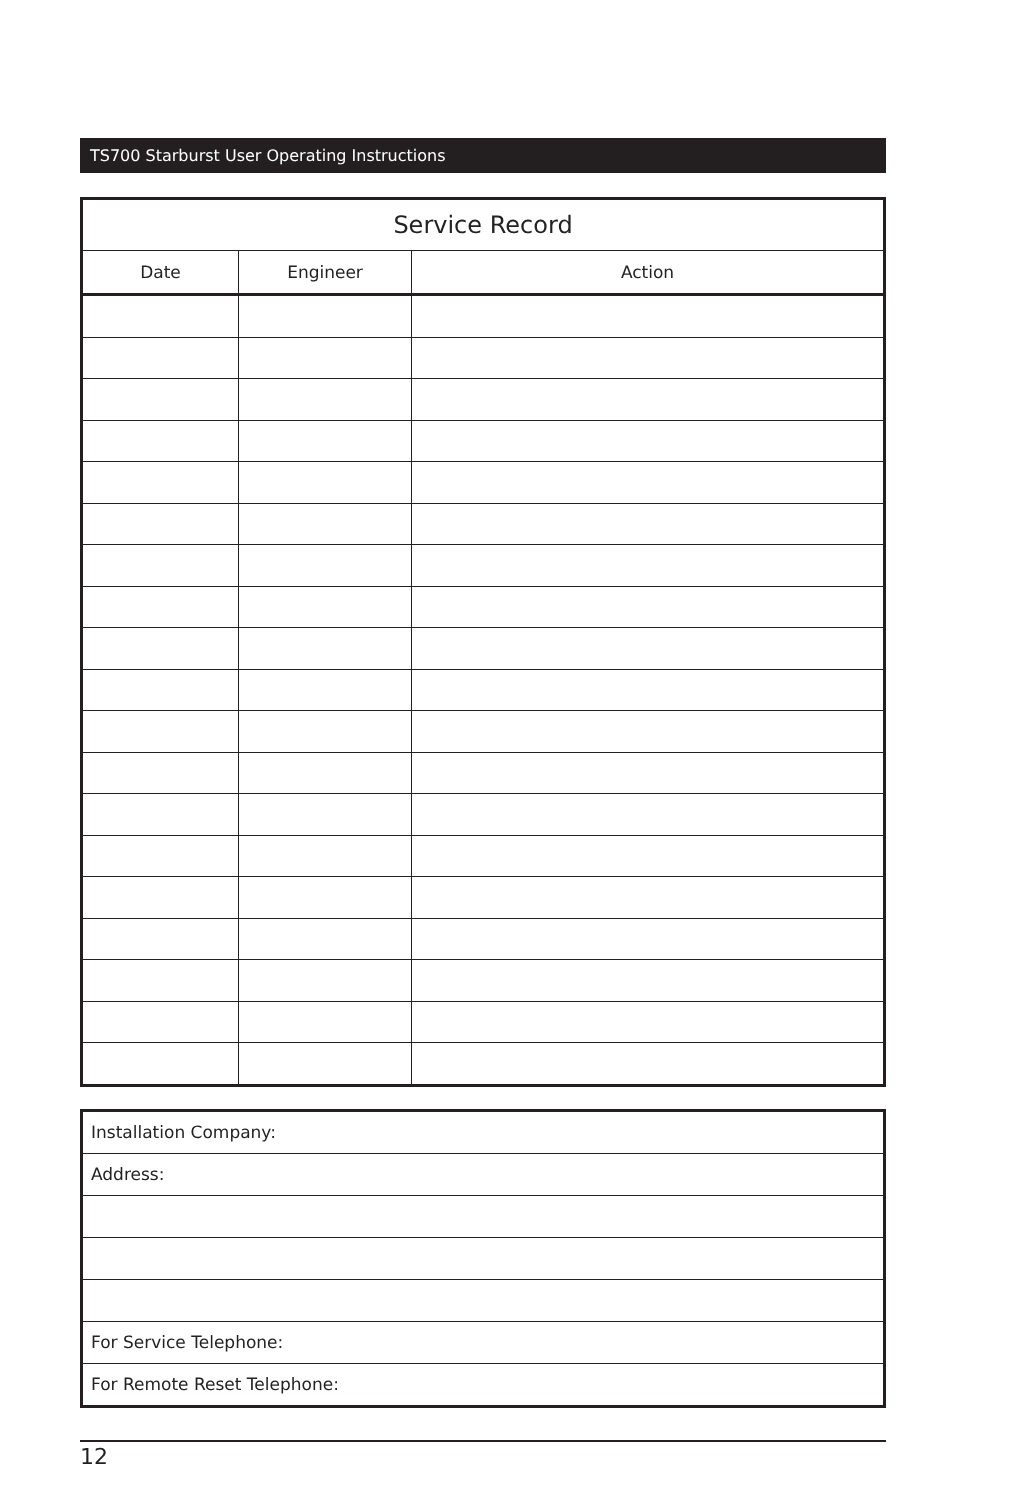TS700 Starburst User Operating Instructions
| Service Record | | |
| --- | --- | --- |
| Date | Engineer | Action |
| Installation Company: |
| Address: |
| For Service Telephone: |
| For Remote Reset Telephone: |
12